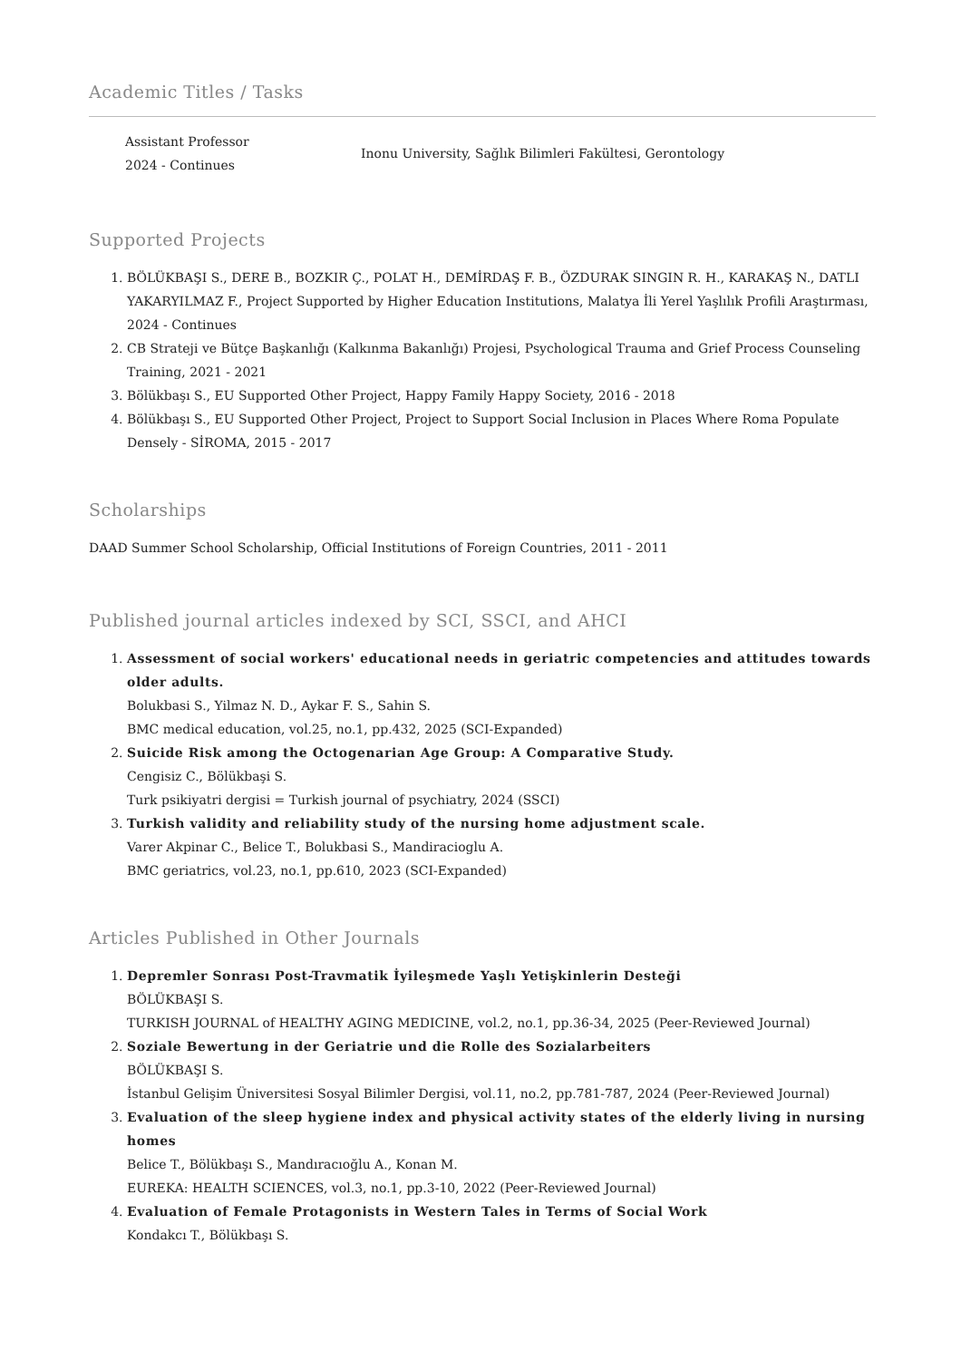Academic Titles / Tasks
Assistant Professor
2024 - Continues
Inonu University, Sağlık Bilimleri Fakültesi, Gerontology
Supported Projects
1. BÖLÜKBAŞI S., DERE B., BOZKIR Ç., POLAT H., DEMİRDAŞ F. B., ÖZDURAK SINGIN R. H., KARAKAŞ N., DATLI YAKARYILMAZ F., Project Supported by Higher Education Institutions, Malatya İli Yerel Yaşlılık Profili Araştırması, 2024 - Continues
2. CB Strateji ve Bütçe Başkanlığı (Kalkınma Bakanlığı) Projesi, Psychological Trauma and Grief Process Counseling Training, 2021 - 2021
3. Bölükbaşı S., EU Supported Other Project, Happy Family Happy Society, 2016 - 2018
4. Bölükbaşı S., EU Supported Other Project, Project to Support Social Inclusion in Places Where Roma Populate Densely - SİROMA, 2015 - 2017
Scholarships
DAAD Summer School Scholarship, Official Institutions of Foreign Countries, 2011 - 2011
Published journal articles indexed by SCI, SSCI, and AHCI
1. Assessment of social workers' educational needs in geriatric competencies and attitudes towards older adults.
Bolukbasi S., Yilmaz N. D., Aykar F. S., Sahin S.
BMC medical education, vol.25, no.1, pp.432, 2025 (SCI-Expanded)
2. Suicide Risk among the Octogenarian Age Group: A Comparative Study.
Cengisiz C., Bölükbaşi S.
Turk psikiyatri dergisi = Turkish journal of psychiatry, 2024 (SSCI)
3. Turkish validity and reliability study of the nursing home adjustment scale.
Varer Akpinar C., Belice T., Bolukbasi S., Mandiracioglu A.
BMC geriatrics, vol.23, no.1, pp.610, 2023 (SCI-Expanded)
Articles Published in Other Journals
1. Depremler Sonrası Post-Travmatik İyileşmede Yaşlı Yetişkinlerin Desteği
BÖLÜKBAŞI S.
TURKISH JOURNAL of HEALTHY AGING MEDICINE, vol.2, no.1, pp.36-34, 2025 (Peer-Reviewed Journal)
2. Soziale Bewertung in der Geriatrie und die Rolle des Sozialarbeiters
BÖLÜKBAŞI S.
İstanbul Gelişim Üniversitesi Sosyal Bilimler Dergisi, vol.11, no.2, pp.781-787, 2024 (Peer-Reviewed Journal)
3. Evaluation of the sleep hygiene index and physical activity states of the elderly living in nursing homes
Belice T., Bölükbaşı S., Mandıracıoğlu A., Konan M.
EUREKA: HEALTH SCIENCES, vol.3, no.1, pp.3-10, 2022 (Peer-Reviewed Journal)
4. Evaluation of Female Protagonists in Western Tales in Terms of Social Work
Kondakcı T., Bölükbaşı S.